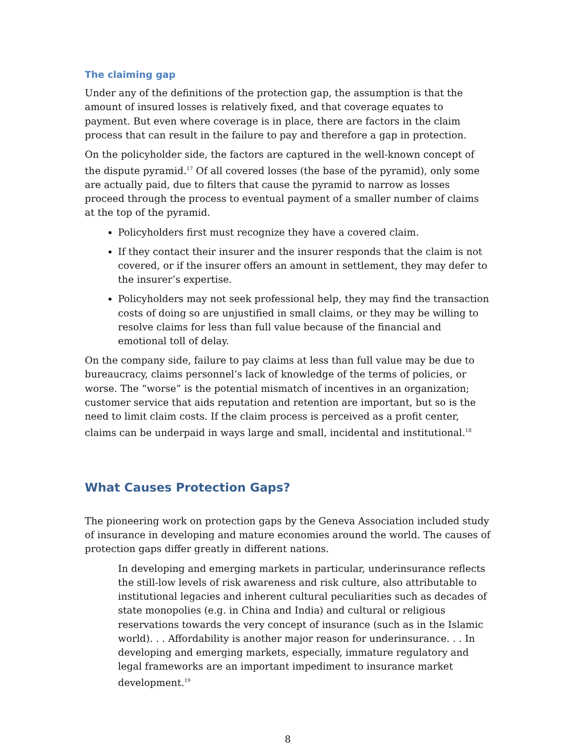The claiming gap
Under any of the definitions of the protection gap, the assumption is that the amount of insured losses is relatively fixed, and that coverage equates to payment. But even where coverage is in place, there are factors in the claim process that can result in the failure to pay and therefore a gap in protection.
On the policyholder side, the factors are captured in the well-known concept of the dispute pyramid.<sup>17</sup> Of all covered losses (the base of the pyramid), only some are actually paid, due to filters that cause the pyramid to narrow as losses proceed through the process to eventual payment of a smaller number of claims at the top of the pyramid.
Policyholders first must recognize they have a covered claim.
If they contact their insurer and the insurer responds that the claim is not covered, or if the insurer offers an amount in settlement, they may defer to the insurer’s expertise.
Policyholders may not seek professional help, they may find the transaction costs of doing so are unjustified in small claims, or they may be willing to resolve claims for less than full value because of the financial and emotional toll of delay.
On the company side, failure to pay claims at less than full value may be due to bureaucracy, claims personnel’s lack of knowledge of the terms of policies, or worse. The “worse” is the potential mismatch of incentives in an organization; customer service that aids reputation and retention are important, but so is the need to limit claim costs. If the claim process is perceived as a profit center, claims can be underpaid in ways large and small, incidental and institutional.<sup>18</sup>
What Causes Protection Gaps?
The pioneering work on protection gaps by the Geneva Association included study of insurance in developing and mature economies around the world. The causes of protection gaps differ greatly in different nations.
In developing and emerging markets in particular, underinsurance reflects the still-low levels of risk awareness and risk culture, also attributable to institutional legacies and inherent cultural peculiarities such as decades of state monopolies (e.g. in China and India) and cultural or religious reservations towards the very concept of insurance (such as in the Islamic world). . . Affordability is another major reason for underinsurance. . . In developing and emerging markets, especially, immature regulatory and legal frameworks are an important impediment to insurance market development.<sup>19</sup>
8